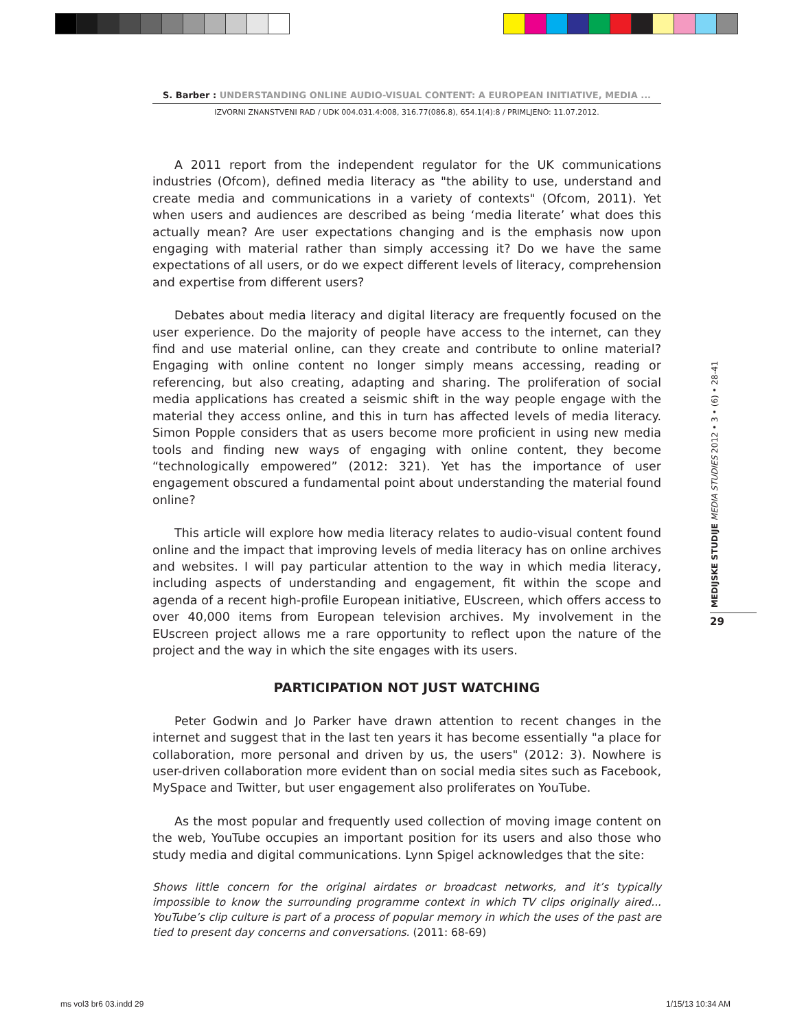S. Barber : UNDERSTANDING ONLINE AUDIO-VISUAL CONTENT: A EUROPEAN INITIATIVE, MEDIA ...
IZVORNI ZNANSTVENI RAD / UDK 004.031.4:008, 316.77(086.8), 654.1(4):8 / PRIMLJENO: 11.07.2012.
A 2011 report from the independent regulator for the UK communications industries (Ofcom), defined media literacy as "the ability to use, understand and create media and communications in a variety of contexts" (Ofcom, 2011). Yet when users and audiences are described as being ‘media literate’ what does this actually mean? Are user expectations changing and is the emphasis now upon engaging with material rather than simply accessing it? Do we have the same expectations of all users, or do we expect different levels of literacy, comprehension and expertise from different users?
Debates about media literacy and digital literacy are frequently focused on the user experience. Do the majority of people have access to the internet, can they find and use material online, can they create and contribute to online material? Engaging with online content no longer simply means accessing, reading or referencing, but also creating, adapting and sharing. The proliferation of social media applications has created a seismic shift in the way people engage with the material they access online, and this in turn has affected levels of media literacy. Simon Popple considers that as users become more proficient in using new media tools and finding new ways of engaging with online content, they become “technologically empowered” (2012: 321). Yet has the importance of user engagement obscured a fundamental point about understanding the material found online?
This article will explore how media literacy relates to audio-visual content found online and the impact that improving levels of media literacy has on online archives and websites. I will pay particular attention to the way in which media literacy, including aspects of understanding and engagement, fit within the scope and agenda of a recent high-profile European initiative, EUscreen, which offers access to over 40,000 items from European television archives. My involvement in the EUscreen project allows me a rare opportunity to reflect upon the nature of the project and the way in which the site engages with its users.
PARTICIPATION NOT JUST WATCHING
Peter Godwin and Jo Parker have drawn attention to recent changes in the internet and suggest that in the last ten years it has become essentially "a place for collaboration, more personal and driven by us, the users" (2012: 3). Nowhere is user-driven collaboration more evident than on social media sites such as Facebook, MySpace and Twitter, but user engagement also proliferates on YouTube.
As the most popular and frequently used collection of moving image content on the web, YouTube occupies an important position for its users and also those who study media and digital communications. Lynn Spigel acknowledges that the site:
Shows little concern for the original airdates or broadcast networks, and it’s typically impossible to know the surrounding programme context in which TV clips originally aired... YouTube’s clip culture is part of a process of popular memory in which the uses of the past are tied to present day concerns and conversations. (2011: 68-69)
MEDIJSKE STUDIJE MEDIA STUDIES 2012 • 3 • (6) • 28-41
29
ms vol3 br6 03.indd 29 1/15/13 10:34 AM